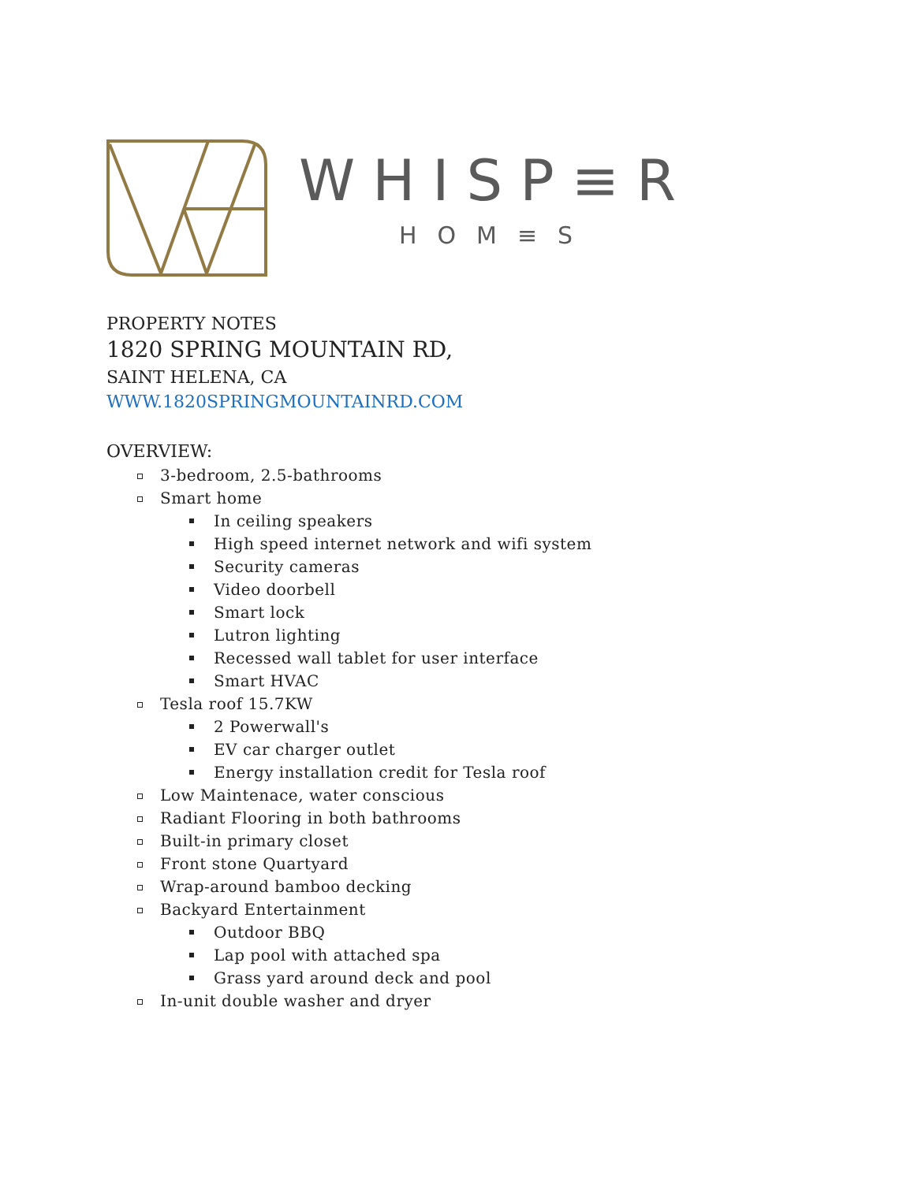WHISP≡R
HOM≡S
PROPERTY NOTES
1820 SPRING MOUNTAIN RD,
SAINT HELENA, CA
WWW.1820SPRINGMOUNTAINRD.COM
OVERVIEW:
3-bedroom, 2.5-bathrooms
Smart home
In ceiling speakers
High speed internet network and wifi system
Security cameras
Video doorbell
Smart lock
Lutron lighting
Recessed wall tablet for user interface
Smart HVAC
Tesla roof 15.7KW
2 Powerwall's
EV car charger outlet
Energy installation credit for Tesla roof
Low Maintenace, water conscious
Radiant Flooring in both bathrooms
Built-in primary closet
Front stone Quartyard
Wrap-around bamboo decking
Backyard Entertainment
Outdoor BBQ
Lap pool with attached spa
Grass yard around deck and pool
In-unit double washer and dryer